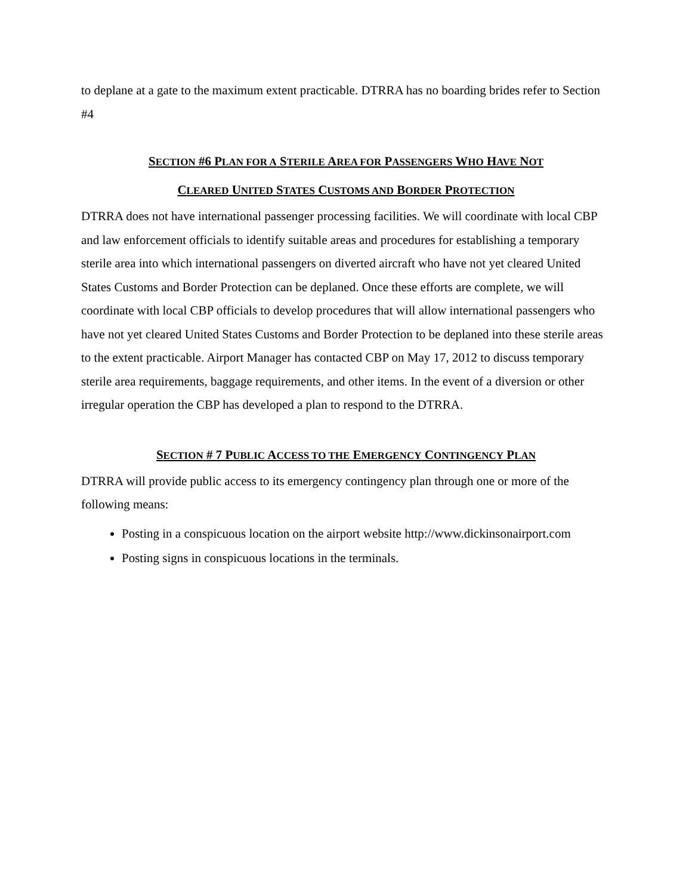to deplane at a gate to the maximum extent practicable. DTRRA has no boarding brides refer to Section #4
SECTION #6 PLAN FOR A STERILE AREA FOR PASSENGERS WHO HAVE NOT
CLEARED UNITED STATES CUSTOMS AND BORDER PROTECTION
DTRRA does not have international passenger processing facilities. We will coordinate with local CBP and law enforcement officials to identify suitable areas and procedures for establishing a temporary sterile area into which international passengers on diverted aircraft who have not yet cleared United States Customs and Border Protection can be deplaned. Once these efforts are complete, we will coordinate with local CBP officials to develop procedures that will allow international passengers who have not yet cleared United States Customs and Border Protection to be deplaned into these sterile areas to the extent practicable. Airport Manager has contacted CBP on May 17, 2012 to discuss temporary sterile area requirements, baggage requirements, and other items. In the event of a diversion or other irregular operation the CBP has developed a plan to respond to the DTRRA.
SECTION # 7 PUBLIC ACCESS TO THE EMERGENCY CONTINGENCY PLAN
DTRRA will provide public access to its emergency contingency plan through one or more of the following means:
Posting in a conspicuous location on the airport website http://www.dickinsonairport.com
Posting signs in conspicuous locations in the terminals.